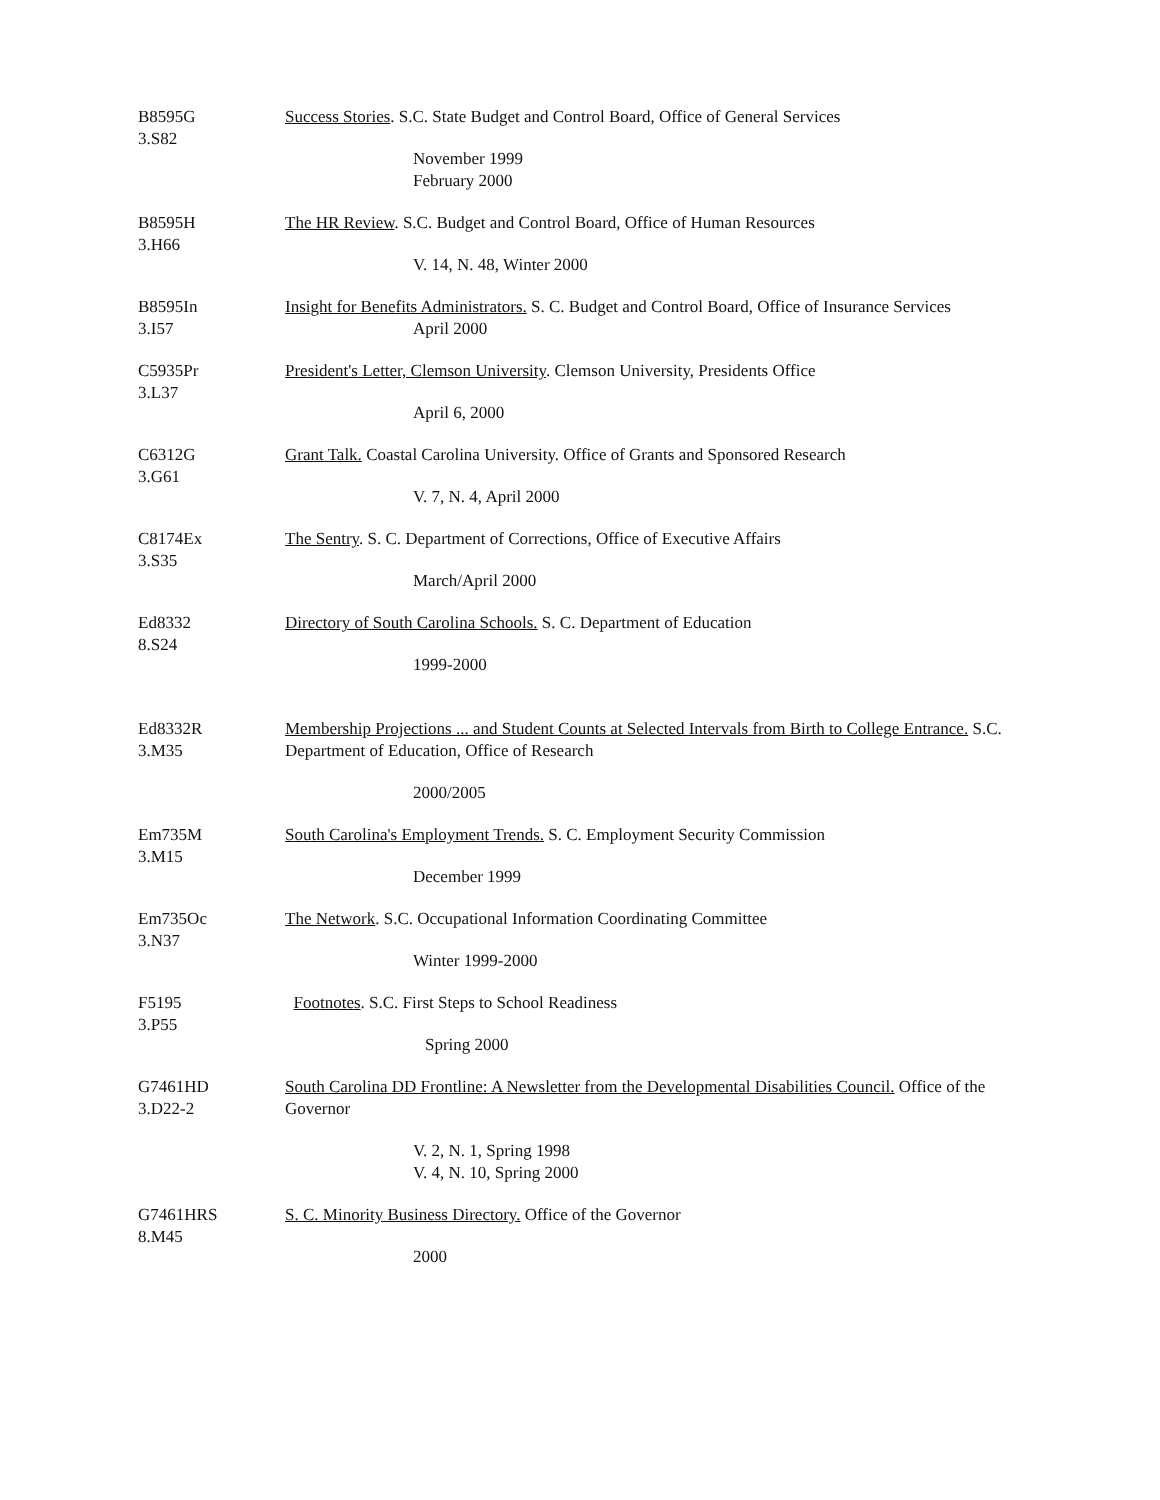B8595G
3.S82
Success Stories. S.C. State Budget and Control Board, Office of General Services
November 1999
February 2000
B8595H
3.H66
The HR Review. S.C. Budget and Control Board, Office of Human Resources
V. 14, N. 48, Winter 2000
B8595In
3.I57
Insight for Benefits Administrators. S. C. Budget and Control Board, Office of Insurance Services
April 2000
C5935Pr
3.L37
President's Letter, Clemson University. Clemson University, Presidents Office
April 6, 2000
C6312G
3.G61
Grant Talk. Coastal Carolina University. Office of Grants and Sponsored Research
V. 7, N. 4, April 2000
C8174Ex
3.S35
The Sentry. S. C. Department of Corrections, Office of Executive Affairs
March/April 2000
Ed8332
8.S24
Directory of South Carolina Schools. S. C. Department of Education
1999-2000
Ed8332R
3.M35
Membership Projections ... and Student Counts at Selected Intervals from Birth to College Entrance. S.C. Department of Education, Office of Research
2000/2005
Em735M
3.M15
South Carolina's Employment Trends. S. C. Employment Security Commission
December 1999
Em735Oc
3.N37
The Network. S.C. Occupational Information Coordinating Committee
Winter 1999-2000
F5195
3.P55
Footnotes. S.C. First Steps to School Readiness
Spring 2000
G7461HD
3.D22-2
South Carolina DD Frontline: A Newsletter from the Developmental Disabilities Council. Office of the Governor
V. 2, N. 1, Spring 1998
V. 4, N. 10, Spring 2000
G7461HRS
8.M45
S. C. Minority Business Directory. Office of the Governor
2000